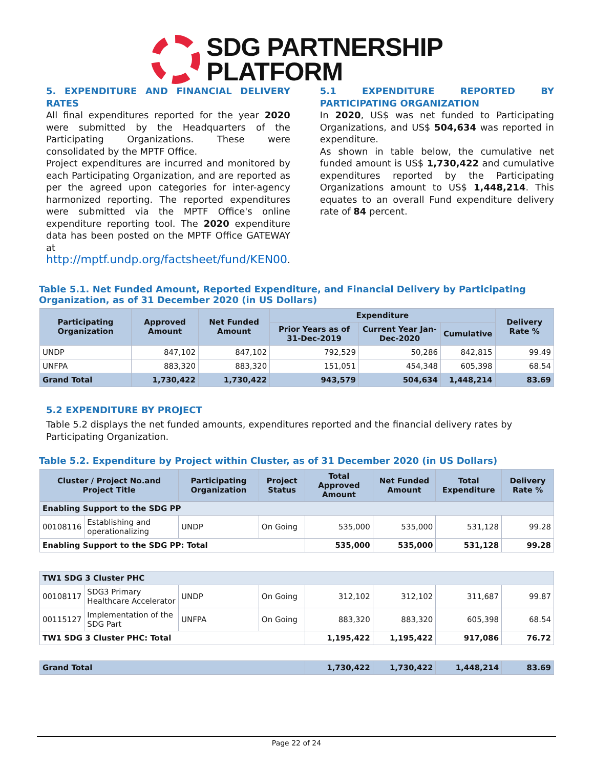SDG PARTNERSHIP
PLATFORM
5. EXPENDITURE AND FINANCIAL DELIVERY RATES
All final expenditures reported for the year 2020 were submitted by the Headquarters of the Participating Organizations. These were consolidated by the MPTF Office.
Project expenditures are incurred and monitored by each Participating Organization, and are reported as per the agreed upon categories for inter-agency harmonized reporting. The reported expenditures were submitted via the MPTF Office's online expenditure reporting tool. The 2020 expenditure data has been posted on the MPTF Office GATEWAY at http://mptf.undp.org/factsheet/fund/KEN00.
5.1 EXPENDITURE REPORTED BY PARTICIPATING ORGANIZATION
In 2020, US$ was net funded to Participating Organizations, and US$ 504,634 was reported in expenditure.
As shown in table below, the cumulative net funded amount is US$ 1,730,422 and cumulative expenditures reported by the Participating Organizations amount to US$ 1,448,214. This equates to an overall Fund expenditure delivery rate of 84 percent.
Table 5.1. Net Funded Amount, Reported Expenditure, and Financial Delivery by Participating Organization, as of 31 December 2020 (in US Dollars)
| Participating Organization | Approved Amount | Net Funded Amount | Expenditure | | | Delivery Rate % |
| --- | --- | --- | --- | --- | --- | --- |
| | | | Prior Years as of 31-Dec-2019 | Current Year Jan-Dec-2020 | Cumulative | |
| UNDP | 847,102 | 847,102 | 792,529 | 50,286 | 842,815 | 99.49 |
| UNFPA | 883,320 | 883,320 | 151,051 | 454,348 | 605,398 | 68.54 |
| Grand Total | 1,730,422 | 1,730,422 | 943,579 | 504,634 | 1,448,214 | 83.69 |
5.2 EXPENDITURE BY PROJECT
Table 5.2 displays the net funded amounts, expenditures reported and the financial delivery rates by Participating Organization.
Table 5.2. Expenditure by Project within Cluster, as of 31 December 2020 (in US Dollars)
| Cluster / Project No.and Project Title | | Participating Organization | Project Status | Total Approved Amount | Net Funded Amount | Total Expenditure | Delivery Rate % |
| --- | --- | --- | --- | --- | --- | --- | --- |
| Enabling Support to the SDG PP | | | | | | | |
| 00108116 | Establishing and operationalizing | UNDP | On Going | 535,000 | 535,000 | 531,128 | 99.28 |
| Enabling Support to the SDG PP: Total | | | | 535,000 | 535,000 | 531,128 | 99.28 |
| TW1 SDG 3 Cluster PHC | | | | | | | |
| 00108117 | SDG3 Primary Healthcare Accelerator | UNDP | On Going | 312,102 | 312,102 | 311,687 | 99.87 |
| 00115127 | Implementation of the SDG Part | UNFPA | On Going | 883,320 | 883,320 | 605,398 | 68.54 |
| TW1 SDG 3 Cluster PHC: Total | | | | 1,195,422 | 1,195,422 | 917,086 | 76.72 |
| Grand Total | | | | 1,730,422 | 1,730,422 | 1,448,214 | 83.69 |
Page 22 of 24